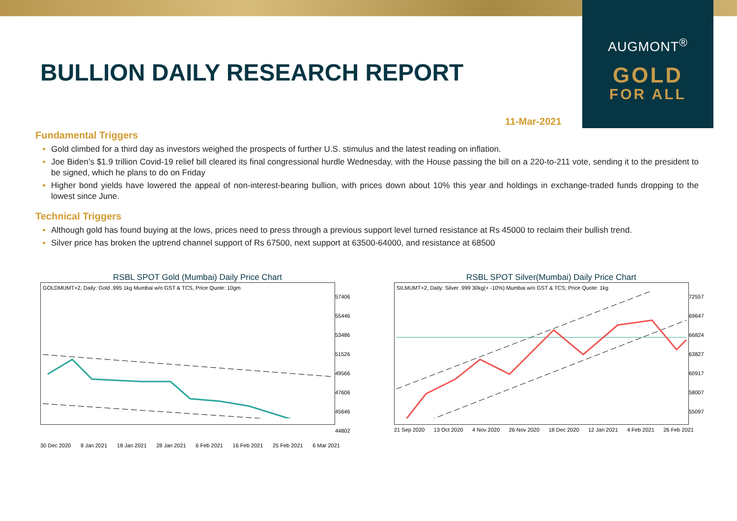AUGMONT<sup>®</sup>
GOLD
FOR ALL
BULLION DAILY RESEARCH REPORT
11-Mar-2021
Fundamental Triggers
Gold climbed for a third day as investors weighed the prospects of further U.S. stimulus and the latest reading on inflation.
Joe Biden’s $1.9 trillion Covid-19 relief bill cleared its final congressional hurdle Wednesday, with the House passing the bill on a 220-to-211 vote, sending it to the president to be signed, which he plans to do on Friday
Higher bond yields have lowered the appeal of non-interest-bearing bullion, with prices down about 10% this year and holdings in exchange-traded funds dropping to the lowest since June.
Technical Triggers
Although gold has found buying at the lows, prices need to press through a previous support level turned resistance at Rs 45000 to reclaim their bullish trend.
Silver price has broken the uptrend channel support of Rs 67500, next support at 63500-64000, and resistance at 68500
RSBL SPOT Gold (Mumbai) Daily Price Chart
GOLDMUMT+2, Daily: Gold .995 1kg Mumbai w/o GST & TCS, Price Quote: 10gm
57406
55446
53486
51526
49566
47606
45646
44802
30 Dec 2020 8 Jan 2021 18 Jan 2021 28 Jan 2021 6 Feb 2021 16 Feb 2021 25 Feb 2021 6 Mar 2021
RSBL SPOT Silver(Mumbai) Daily Price Chart
SILMUMT+2, Daily: Silver .999 30kg(+ -10%) Mumbai w/o GST & TCS; Price Quote: 1kg
72557
69647
66824
63827
60917
58007
55097
21 Sep 2020 13 Oct 2020 4 Nov 2020 26 Nov 2020 18 Dec 2020 12 Jan 2021 4 Feb 2021 26 Feb 2021